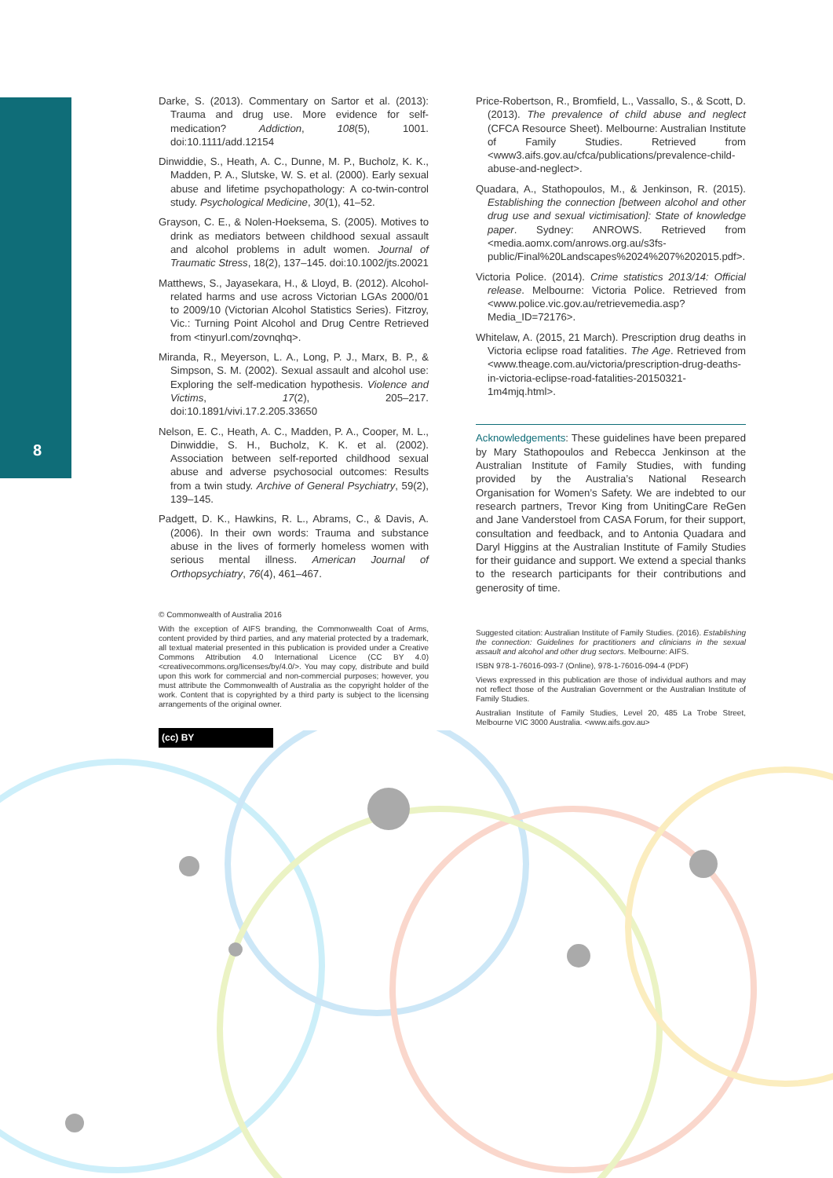8
Darke, S. (2013). Commentary on Sartor et al. (2013): Trauma and drug use. More evidence for self-medication? Addiction, 108(5), 1001. doi:10.1111/add.12154
Dinwiddie, S., Heath, A. C., Dunne, M. P., Bucholz, K. K., Madden, P. A., Slutske, W. S. et al. (2000). Early sexual abuse and lifetime psychopathology: A co-twin-control study. Psychological Medicine, 30(1), 41–52.
Grayson, C. E., & Nolen-Hoeksema, S. (2005). Motives to drink as mediators between childhood sexual assault and alcohol problems in adult women. Journal of Traumatic Stress, 18(2), 137–145. doi:10.1002/jts.20021
Matthews, S., Jayasekara, H., & Lloyd, B. (2012). Alcohol-related harms and use across Victorian LGAs 2000/01 to 2009/10 (Victorian Alcohol Statistics Series). Fitzroy, Vic.: Turning Point Alcohol and Drug Centre Retrieved from <tinyurl.com/zovnqhq>.
Miranda, R., Meyerson, L. A., Long, P. J., Marx, B. P., & Simpson, S. M. (2002). Sexual assault and alcohol use: Exploring the self-medication hypothesis. Violence and Victims, 17(2), 205–217. doi:10.1891/vivi.17.2.205.33650
Nelson, E. C., Heath, A. C., Madden, P. A., Cooper, M. L., Dinwiddie, S. H., Bucholz, K. K. et al. (2002). Association between self-reported childhood sexual abuse and adverse psychosocial outcomes: Results from a twin study. Archive of General Psychiatry, 59(2), 139–145.
Padgett, D. K., Hawkins, R. L., Abrams, C., & Davis, A. (2006). In their own words: Trauma and substance abuse in the lives of formerly homeless women with serious mental illness. American Journal of Orthopsychiatry, 76(4), 461–467.
© Commonwealth of Australia 2016
With the exception of AIFS branding, the Commonwealth Coat of Arms, content provided by third parties, and any material protected by a trademark, all textual material presented in this publication is provided under a Creative Commons Attribution 4.0 International Licence (CC BY 4.0) <creativecommons.org/licenses/by/4.0/>. You may copy, distribute and build upon this work for commercial and non-commercial purposes; however, you must attribute the Commonwealth of Australia as the copyright holder of the work. Content that is copyrighted by a third party is subject to the licensing arrangements of the original owner.
(cc) BY
Price-Robertson, R., Bromfield, L., Vassallo, S., & Scott, D. (2013). The prevalence of child abuse and neglect (CFCA Resource Sheet). Melbourne: Australian Institute of Family Studies. Retrieved from <www3.aifs.gov.au/cfca/publications/prevalence-child-abuse-and-neglect>.
Quadara, A., Stathopoulos, M., & Jenkinson, R. (2015). Establishing the connection [between alcohol and other drug use and sexual victimisation]: State of knowledge paper. Sydney: ANROWS. Retrieved from <media.aomx.com/anrows.org.au/s3fs-public/Final%20Landscapes%2024%207%202015.pdf>.
Victoria Police. (2014). Crime statistics 2013/14: Official release. Melbourne: Victoria Police. Retrieved from <www.police.vic.gov.au/retrievemedia.asp?Media_ID=72176>.
Whitelaw, A. (2015, 21 March). Prescription drug deaths in Victoria eclipse road fatalities. The Age. Retrieved from <www.theage.com.au/victoria/prescription-drug-deaths-in-victoria-eclipse-road-fatalities-20150321-1m4mjq.html>.
Acknowledgements: These guidelines have been prepared by Mary Stathopoulos and Rebecca Jenkinson at the Australian Institute of Family Studies, with funding provided by the Australia’s National Research Organisation for Women’s Safety. We are indebted to our research partners, Trevor King from UnitingCare ReGen and Jane Vanderstoel from CASA Forum, for their support, consultation and feedback, and to Antonia Quadara and Daryl Higgins at the Australian Institute of Family Studies for their guidance and support. We extend a special thanks to the research participants for their contributions and generosity of time.
Suggested citation: Australian Institute of Family Studies. (2016). Establishing the connection: Guidelines for practitioners and clinicians in the sexual assault and alcohol and other drug sectors. Melbourne: AIFS.
ISBN 978-1-76016-093-7 (Online), 978-1-76016-094-4 (PDF)
Views expressed in this publication are those of individual authors and may not reflect those of the Australian Government or the Australian Institute of Family Studies.
Australian Institute of Family Studies, Level 20, 485 La Trobe Street, Melbourne VIC 3000 Australia. <www.aifs.gov.au>